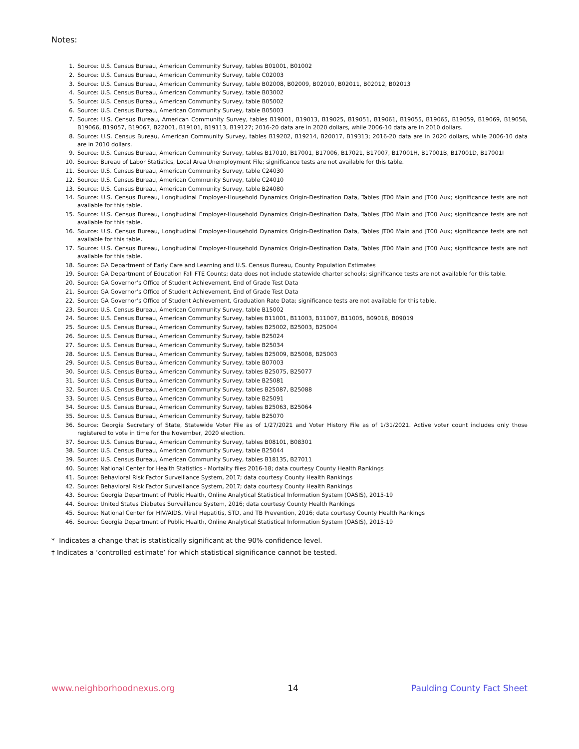Notes:
1. Source: U.S. Census Bureau, American Community Survey, tables B01001, B01002
2. Source: U.S. Census Bureau, American Community Survey, table C02003
3. Source: U.S. Census Bureau, American Community Survey, table B02008, B02009, B02010, B02011, B02012, B02013
4. Source: U.S. Census Bureau, American Community Survey, table B03002
5. Source: U.S. Census Bureau, American Community Survey, table B05002
6. Source: U.S. Census Bureau, American Community Survey, table B05003
7. Source: U.S. Census Bureau, American Community Survey, tables B19001, B19013, B19025, B19051, B19061, B19055, B19065, B19059, B19069, B19056, B19066, B19057, B19067, B22001, B19101, B19113, B19127; 2016-20 data are in 2020 dollars, while 2006-10 data are in 2010 dollars.
8. Source: U.S. Census Bureau, American Community Survey, tables B19202, B19214, B20017, B19313; 2016-20 data are in 2020 dollars, while 2006-10 data are in 2010 dollars.
9. Source: U.S. Census Bureau, American Community Survey, tables B17010, B17001, B17006, B17021, B17007, B17001H, B17001B, B17001D, B17001I
10. Source: Bureau of Labor Statistics, Local Area Unemployment File; significance tests are not available for this table.
11. Source: U.S. Census Bureau, American Community Survey, table C24030
12. Source: U.S. Census Bureau, American Community Survey, table C24010
13. Source: U.S. Census Bureau, American Community Survey, table B24080
14. Source: U.S. Census Bureau, Longitudinal Employer-Household Dynamics Origin-Destination Data, Tables JT00 Main and JT00 Aux; significance tests are not available for this table.
15. Source: U.S. Census Bureau, Longitudinal Employer-Household Dynamics Origin-Destination Data, Tables JT00 Main and JT00 Aux; significance tests are not available for this table.
16. Source: U.S. Census Bureau, Longitudinal Employer-Household Dynamics Origin-Destination Data, Tables JT00 Main and JT00 Aux; significance tests are not available for this table.
17. Source: U.S. Census Bureau, Longitudinal Employer-Household Dynamics Origin-Destination Data, Tables JT00 Main and JT00 Aux; significance tests are not available for this table.
18. Source: GA Department of Early Care and Learning and U.S. Census Bureau, County Population Estimates
19. Source: GA Department of Education Fall FTE Counts; data does not include statewide charter schools; significance tests are not available for this table.
20. Source: GA Governor’s Office of Student Achievement, End of Grade Test Data
21. Source: GA Governor’s Office of Student Achievement, End of Grade Test Data
22. Source: GA Governor’s Office of Student Achievement, Graduation Rate Data; significance tests are not available for this table.
23. Source: U.S. Census Bureau, American Community Survey, table B15002
24. Source: U.S. Census Bureau, American Community Survey, tables B11001, B11003, B11007, B11005, B09016, B09019
25. Source: U.S. Census Bureau, American Community Survey, tables B25002, B25003, B25004
26. Source: U.S. Census Bureau, American Community Survey, table B25024
27. Source: U.S. Census Bureau, American Community Survey, table B25034
28. Source: U.S. Census Bureau, American Community Survey, tables B25009, B25008, B25003
29. Source: U.S. Census Bureau, American Community Survey, table B07003
30. Source: U.S. Census Bureau, American Community Survey, tables B25075, B25077
31. Source: U.S. Census Bureau, American Community Survey, table B25081
32. Source: U.S. Census Bureau, American Community Survey, tables B25087, B25088
33. Source: U.S. Census Bureau, American Community Survey, table B25091
34. Source: U.S. Census Bureau, American Community Survey, tables B25063, B25064
35. Source: U.S. Census Bureau, American Community Survey, table B25070
36. Source: Georgia Secretary of State, Statewide Voter File as of 1/27/2021 and Voter History File as of 1/31/2021. Active voter count includes only those registered to vote in time for the November, 2020 election.
37. Source: U.S. Census Bureau, American Community Survey, tables B08101, B08301
38. Source: U.S. Census Bureau, American Community Survey, table B25044
39. Source: U.S. Census Bureau, American Community Survey, tables B18135, B27011
40. Source: National Center for Health Statistics - Mortality files 2016-18; data courtesy County Health Rankings
41. Source: Behavioral Risk Factor Surveillance System, 2017; data courtesy County Health Rankings
42. Source: Behavioral Risk Factor Surveillance System, 2017; data courtesy County Health Rankings
43. Source: Georgia Department of Public Health, Online Analytical Statistical Information System (OASIS), 2015-19
44. Source: United States Diabetes Surveillance System, 2016; data courtesy County Health Rankings
45. Source: National Center for HIV/AIDS, Viral Hepatitis, STD, and TB Prevention, 2016; data courtesy County Health Rankings
46. Source: Georgia Department of Public Health, Online Analytical Statistical Information System (OASIS), 2015-19
* Indicates a change that is statistically significant at the 90% confidence level.
† Indicates a ‘controlled estimate’ for which statistical significance cannot be tested.
www.neighborhoodnexus.org 14 Paulding County Fact Sheet